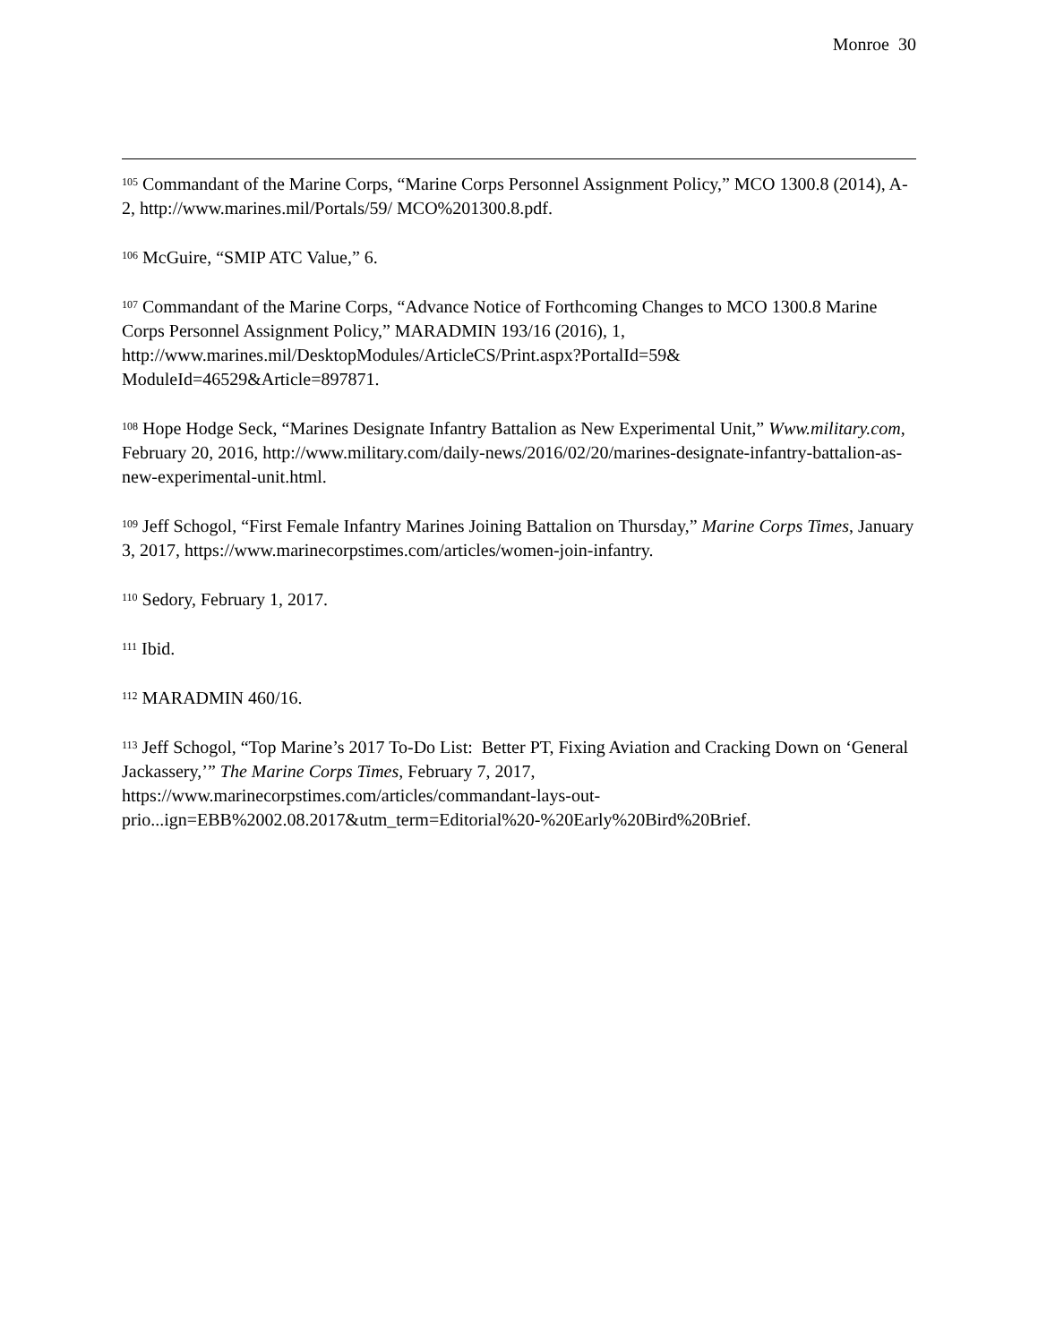Monroe 30
<sup>105</sup> Commandant of the Marine Corps, “Marine Corps Personnel Assignment Policy,” MCO 1300.8 (2014), A-2, http://www.marines.mil/Portals/59/ MCO%201300.8.pdf.
<sup>106</sup> McGuire, “SMIP ATC Value,” 6.
<sup>107</sup> Commandant of the Marine Corps, “Advance Notice of Forthcoming Changes to MCO 1300.8 Marine Corps Personnel Assignment Policy,” MARADMIN 193/16 (2016), 1, http://www.marines.mil/DesktopModules/ArticleCS/Print.aspx?PortalId=59& ModuleId=46529&Article=897871.
<sup>108</sup> Hope Hodge Seck, “Marines Designate Infantry Battalion as New Experimental Unit,” Www.military.com, February 20, 2016, http://www.military.com/daily-news/2016/02/20/marines-designate-infantry-battalion-as-new-experimental-unit.html.
<sup>109</sup> Jeff Schogol, “First Female Infantry Marines Joining Battalion on Thursday,” Marine Corps Times, January 3, 2017, https://www.marinecorpstimes.com/articles/women-join-infantry.
<sup>110</sup> Sedory, February 1, 2017.
<sup>111</sup> Ibid.
<sup>112</sup> MARADMIN 460/16.
<sup>113</sup> Jeff Schogol, “Top Marine’s 2017 To-Do List: Better PT, Fixing Aviation and Cracking Down on ‘General Jackassery,’” The Marine Corps Times, February 7, 2017, https://www.marinecorpstimes.com/articles/commandant-lays-out-prio...ign=EBB%2002.08.2017&utm_term=Editorial%20-%20Early%20Bird%20Brief.